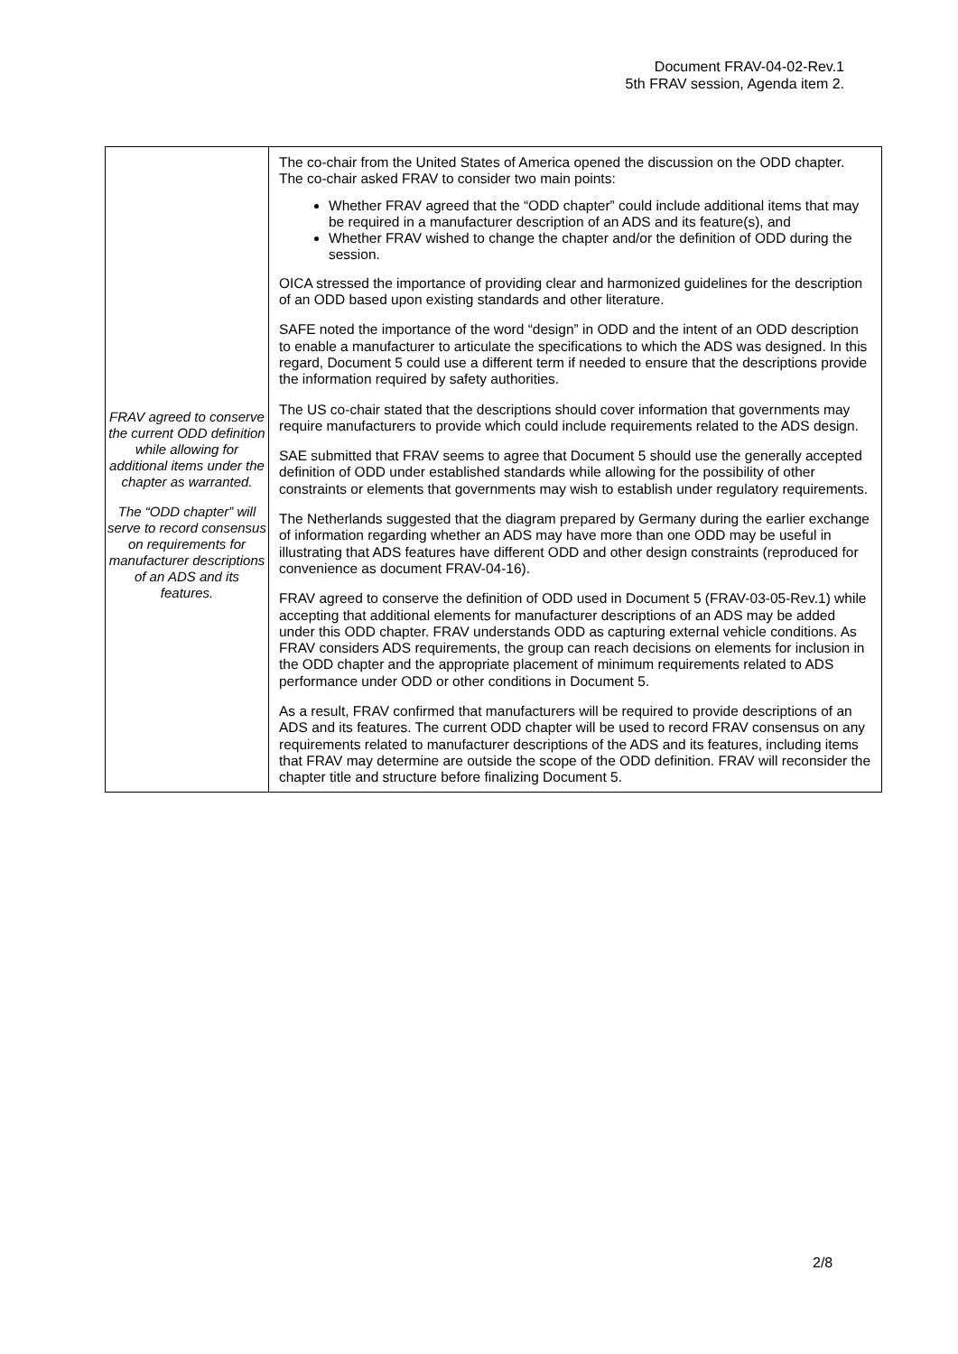Document FRAV-04-02-Rev.1
5th FRAV session, Agenda item 2.
| FRAV agreed to conserve the current ODD definition while allowing for additional items under the chapter as warranted. The “ODD chapter” will serve to record consensus on requirements for manufacturer descriptions of an ADS and its features. | The co-chair from the United States of America opened the discussion on the ODD chapter. The co-chair asked FRAV to consider two main points: Whether FRAV agreed that the “ODD chapter” could include additional items that may be required in a manufacturer description of an ADS and its feature(s), and Whether FRAV wished to change the chapter and/or the definition of ODD during the session. OICA stressed the importance of providing clear and harmonized guidelines for the description of an ODD based upon existing standards and other literature. SAFE noted the importance of the word “design” in ODD and the intent of an ODD description to enable a manufacturer to articulate the specifications to which the ADS was designed. In this regard, Document 5 could use a different term if needed to ensure that the descriptions provide the information required by safety authorities. The US co-chair stated that the descriptions should cover information that governments may require manufacturers to provide which could include requirements related to the ADS design. SAE submitted that FRAV seems to agree that Document 5 should use the generally accepted definition of ODD under established standards while allowing for the possibility of other constraints or elements that governments may wish to establish under regulatory requirements. The Netherlands suggested that the diagram prepared by Germany during the earlier exchange of information regarding whether an ADS may have more than one ODD may be useful in illustrating that ADS features have different ODD and other design constraints (reproduced for convenience as document FRAV-04-16). FRAV agreed to conserve the definition of ODD used in Document 5 (FRAV-03-05-Rev.1) while accepting that additional elements for manufacturer descriptions of an ADS may be added under this ODD chapter. FRAV understands ODD as capturing external vehicle conditions. As FRAV considers ADS requirements, the group can reach decisions on elements for inclusion in the ODD chapter and the appropriate placement of minimum requirements related to ADS performance under ODD or other conditions in Document 5. As a result, FRAV confirmed that manufacturers will be required to provide descriptions of an ADS and its features. The current ODD chapter will be used to record FRAV consensus on any requirements related to manufacturer descriptions of the ADS and its features, including items that FRAV may determine are outside the scope of the ODD definition. FRAV will reconsider the chapter title and structure before finalizing Document 5. |
2/8